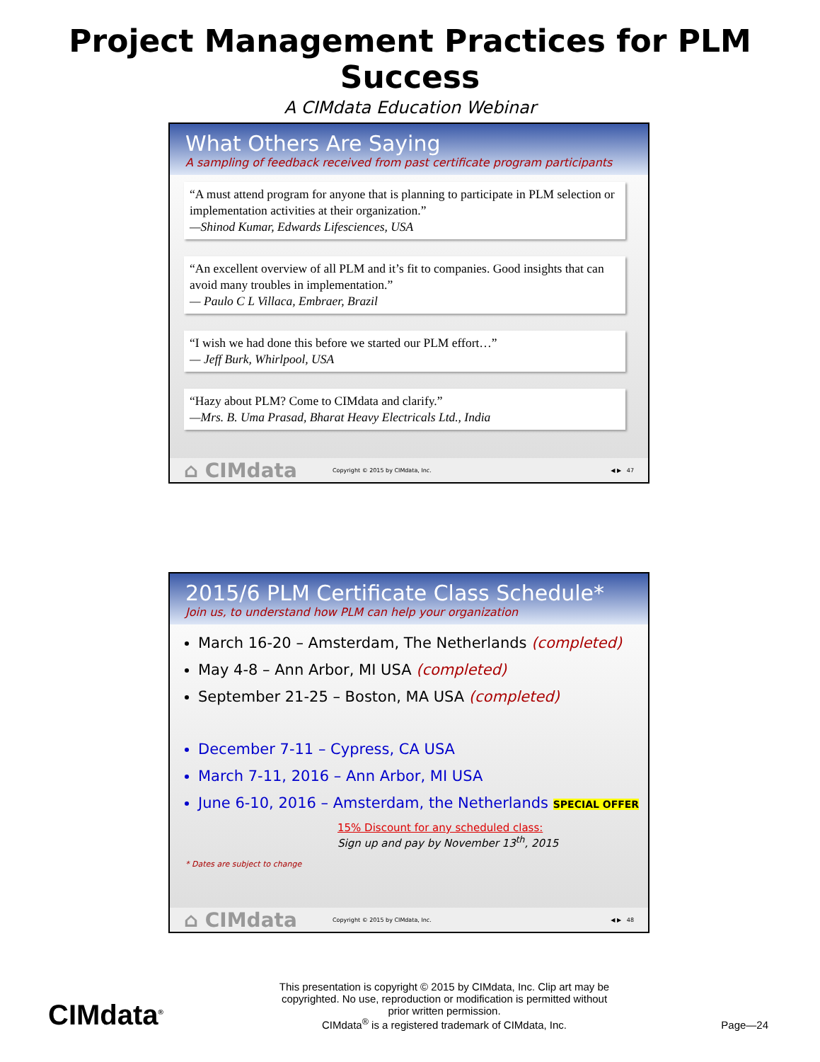Project Management Practices for PLM Success
A CIMdata Education Webinar
What Others Are Saying
A sampling of feedback received from past certificate program participants
“A must attend program for anyone that is planning to participate in PLM selection or implementation activities at their organization.”
—Shinod Kumar, Edwards Lifesciences, USA
“An excellent overview of all PLM and it’s fit to companies. Good insights that can avoid many troubles in implementation.”
— Paulo C L Villaca, Embraer, Brazil
“I wish we had done this before we started our PLM effort…”
— Jeff Burk, Whirlpool, USA
“Hazy about PLM? Come to CIMdata and clarify.”
—Mrs. B. Uma Prasad, Bharat Heavy Electricals Ltd., India
⌂ CIMdata Copyright © 2015 by CIMdata, Inc. ◀ ▶ 47
2015/6 PLM Certificate Class Schedule*
Join us, to understand how PLM can help your organization
March 16-20 – Amsterdam, The Netherlands (completed)
May 4-8 – Ann Arbor, MI USA (completed)
September 21-25 – Boston, MA USA (completed)
December 7-11 – Cypress, CA USA
March 7-11, 2016 – Ann Arbor, MI USA
June 6-10, 2016 – Amsterdam, the Netherlands SPECIAL OFFER
15% Discount for any scheduled class:
Sign up and pay by November 13<sup>th</sup>, 2015
* Dates are subject to change
⌂ CIMdata Copyright © 2015 by CIMdata, Inc. ◀ ▶ 48
CIMdata<sup>®</sup>
This presentation is copyright © 2015 by CIMdata, Inc. Clip art may be copyrighted. No use, reproduction or modification is permitted without prior written permission.
CIMdata<sup>®</sup> is a registered trademark of CIMdata, Inc.
Page—24